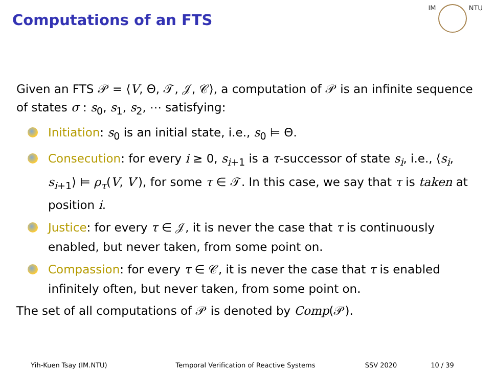Computations of an FTS
IM NTU
Given an FTS 𝒫 = ⟨V, Θ, 𝒯, 𝒥, 𝒞⟩, a computation of 𝒫 is an infinite sequence of states σ : s<sub>0</sub>, s<sub>1</sub>, s<sub>2</sub>, ⋯ satisfying:
Initiation: s<sub>0</sub> is an initial state, i.e., s<sub>0</sub> ⊨ Θ.
Consecution: for every i ≥ 0, s<sub>i+1</sub> is a τ-successor of state s<sub>i</sub>, i.e., ⟨s<sub>i</sub>, s<sub>i+1</sub>⟩ ⊨ ρ<sub>τ</sub>(V, V′), for some τ ∈ 𝒯. In this case, we say that τ is taken at position i.
Justice: for every τ ∈ 𝒥, it is never the case that τ is continuously enabled, but never taken, from some point on.
Compassion: for every τ ∈ 𝒞, it is never the case that τ is enabled infinitely often, but never taken, from some point on.
The set of all computations of 𝒫 is denoted by Comp(𝒫).
Yih-Kuen Tsay (IM.NTU) Temporal Verification of Reactive Systems SSV 2020 10 / 39